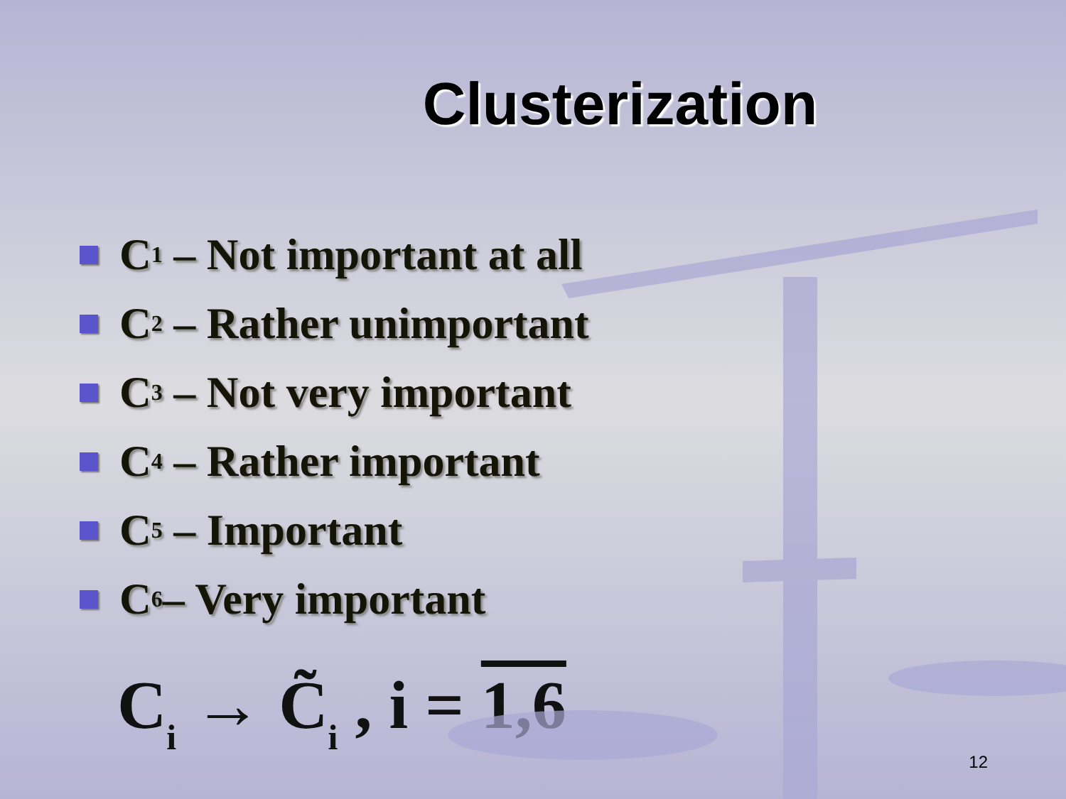Clusterization
C<sub>1</sub> – Not important at all
C<sub>2</sub> – Rather unimportant
C<sub>3</sub> – Not very important
C<sub>4</sub> – Rather important
C<sub>5</sub> – Important
C<sub>6</sub>– Very important
C<sub>i</sub> → C̃<sub>i</sub> , i = 1,6
12